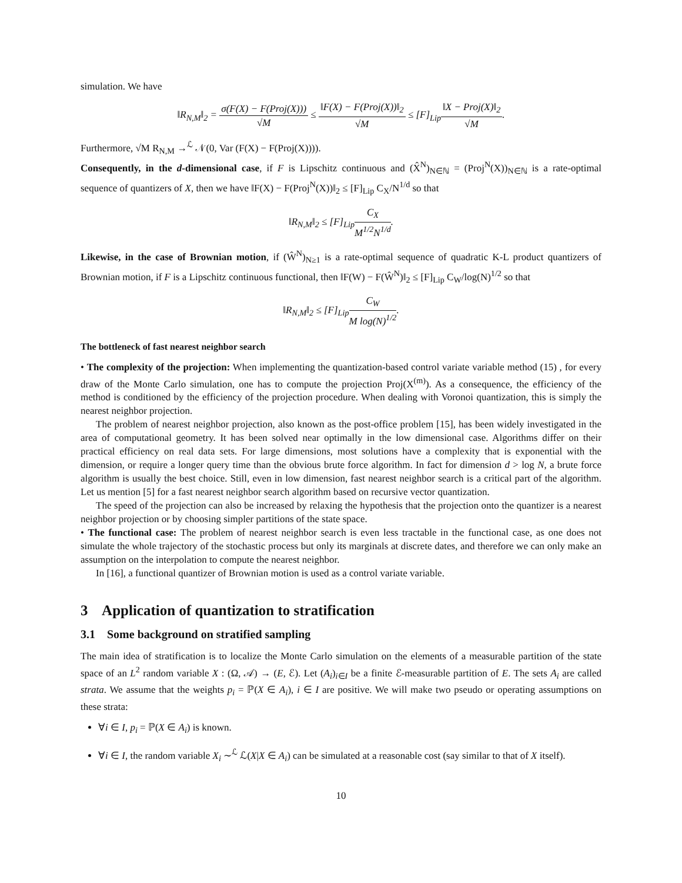simulation. We have
‖R<sub>N,M</sub>‖<sub>2</sub> = σ(F(X) − F(Proj(X))) √M ≤ ‖F(X) − F(Proj(X))‖<sub>2</sub> √M ≤ [F]<sub>Lip</sub>‖X − Proj(X)‖<sub>2</sub> √M.
Furthermore, √M R<sub>N,M</sub> →<sup>ℒ</sup> 𝒩(0, Var (F(X) − F(Proj(X)))).
Consequently, in the d-dimensional case, if F is Lipschitz continuous and (X̂<sup>N</sup>)<sub>N∈ℕ</sub> = (Proj<sup>N</sup>(X))<sub>N∈ℕ</sub> is a rate-optimal sequence of quantizers of X, then we have ‖F(X) − F(Proj<sup>N</sup>(X))‖<sub>2</sub> ≤ [F]<sub>Lip</sub> C<sub>X</sub>/N<sup>1/d</sup> so that
‖R<sub>N,M</sub>‖<sub>2</sub> ≤ [F]<sub>Lip</sub>C<sub>X</sub> M<sup>1/2</sup>N<sup>1/d</sup>.
Likewise, in the case of Brownian motion, if (Ŵ<sup>N</sup>)<sub>N≥1</sub> is a rate-optimal sequence of quadratic K-L product quantizers of Brownian motion, if F is a Lipschitz continuous functional, then ‖F(W) − F(Ŵ<sup>N</sup>)‖<sub>2</sub> ≤ [F]<sub>Lip</sub> C<sub>W</sub>/log(N)<sup>1/2</sup> so that
‖R<sub>N,M</sub>‖<sub>2</sub> ≤ [F]<sub>Lip</sub>C<sub>W</sub> M log(N)<sup>1/2</sup>.
The bottleneck of fast nearest neighbor search
• The complexity of the projection: When implementing the quantization-based control variate variable method (15) , for every draw of the Monte Carlo simulation, one has to compute the projection Proj(X<sup>(m)</sup>). As a consequence, the efficiency of the method is conditioned by the efficiency of the projection procedure. When dealing with Voronoi quantization, this is simply the nearest neighbor projection.
The problem of nearest neighbor projection, also known as the post-office problem [15], has been widely investigated in the area of computational geometry. It has been solved near optimally in the low dimensional case. Algorithms differ on their practical efficiency on real data sets. For large dimensions, most solutions have a complexity that is exponential with the dimension, or require a longer query time than the obvious brute force algorithm. In fact for dimension d > log N, a brute force algorithm is usually the best choice. Still, even in low dimension, fast nearest neighbor search is a critical part of the algorithm. Let us mention [5] for a fast nearest neighbor search algorithm based on recursive vector quantization.
The speed of the projection can also be increased by relaxing the hypothesis that the projection onto the quantizer is a nearest neighbor projection or by choosing simpler partitions of the state space.
• The functional case: The problem of nearest neighbor search is even less tractable in the functional case, as one does not simulate the whole trajectory of the stochastic process but only its marginals at discrete dates, and therefore we can only make an assumption on the interpolation to compute the nearest neighbor.
In [16], a functional quantizer of Brownian motion is used as a control variate variable.
3 Application of quantization to stratification
3.1 Some background on stratified sampling
The main idea of stratification is to localize the Monte Carlo simulation on the elements of a measurable partition of the state space of an L<sup>2</sup> random variable X : (Ω, 𝒜) → (E, ℰ). Let (A<sub>i</sub>)<sub>i∈I</sub> be a finite ℰ-measurable partition of E. The sets A<sub>i</sub> are called strata. We assume that the weights p<sub>i</sub> = ℙ(X ∈ A<sub>i</sub>), i ∈ I are positive. We will make two pseudo or operating assumptions on these strata:
∀i ∈ I, p<sub>i</sub> = ℙ(X ∈ A<sub>i</sub>) is known.
∀i ∈ I, the random variable X<sub>i</sub> ∼<sup>ℒ</sup> ℒ(X|X ∈ A<sub>i</sub>) can be simulated at a reasonable cost (say similar to that of X itself).
10